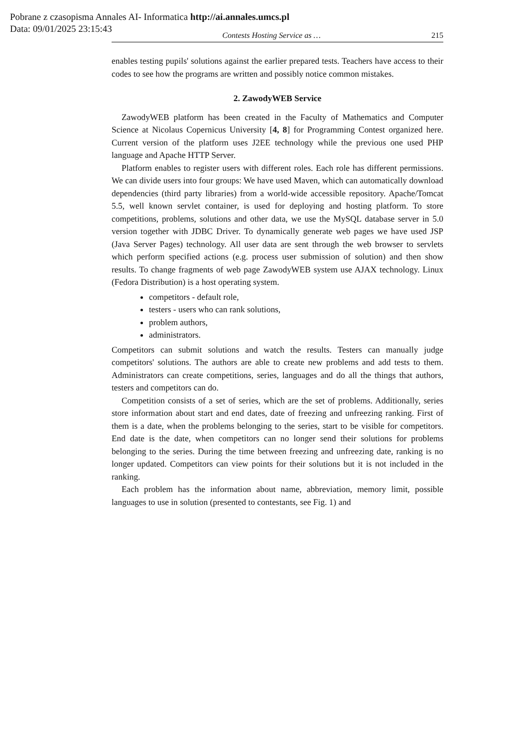Pobrane z czasopisma Annales AI- Informatica http://ai.annales.umcs.pl
Data: 09/01/2025 23:15:43
Contests Hosting Service as … 215
enables testing pupils' solutions against the earlier prepared tests. Teachers have access to their codes to see how the programs are written and possibly notice common mistakes.
2. ZawodyWEB Service
ZawodyWEB platform has been created in the Faculty of Mathematics and Computer Science at Nicolaus Copernicus University [4, 8] for Programming Contest organized here. Current version of the platform uses J2EE technology while the previous one used PHP language and Apache HTTP Server.
Platform enables to register users with different roles. Each role has different permissions. We can divide users into four groups: We have used Maven, which can automatically download dependencies (third party libraries) from a world-wide accessible repository. Apache/Tomcat 5.5, well known servlet container, is used for deploying and hosting platform. To store competitions, problems, solutions and other data, we use the MySQL database server in 5.0 version together with JDBC Driver. To dynamically generate web pages we have used JSP (Java Server Pages) technology. All user data are sent through the web browser to servlets which perform specified actions (e.g. process user submission of solution) and then show results. To change fragments of web page ZawodyWEB system use AJAX technology. Linux (Fedora Distribution) is a host operating system.
competitors - default role,
testers - users who can rank solutions,
problem authors,
administrators.
Competitors can submit solutions and watch the results. Testers can manually judge competitors' solutions. The authors are able to create new problems and add tests to them. Administrators can create competitions, series, languages and do all the things that authors, testers and competitors can do.
Competition consists of a set of series, which are the set of problems. Additionally, series store information about start and end dates, date of freezing and unfreezing ranking. First of them is a date, when the problems belonging to the series, start to be visible for competitors. End date is the date, when competitors can no longer send their solutions for problems belonging to the series. During the time between freezing and unfreezing date, ranking is no longer updated. Competitors can view points for their solutions but it is not included in the ranking.
Each problem has the information about name, abbreviation, memory limit, possible languages to use in solution (presented to contestants, see Fig. 1) and